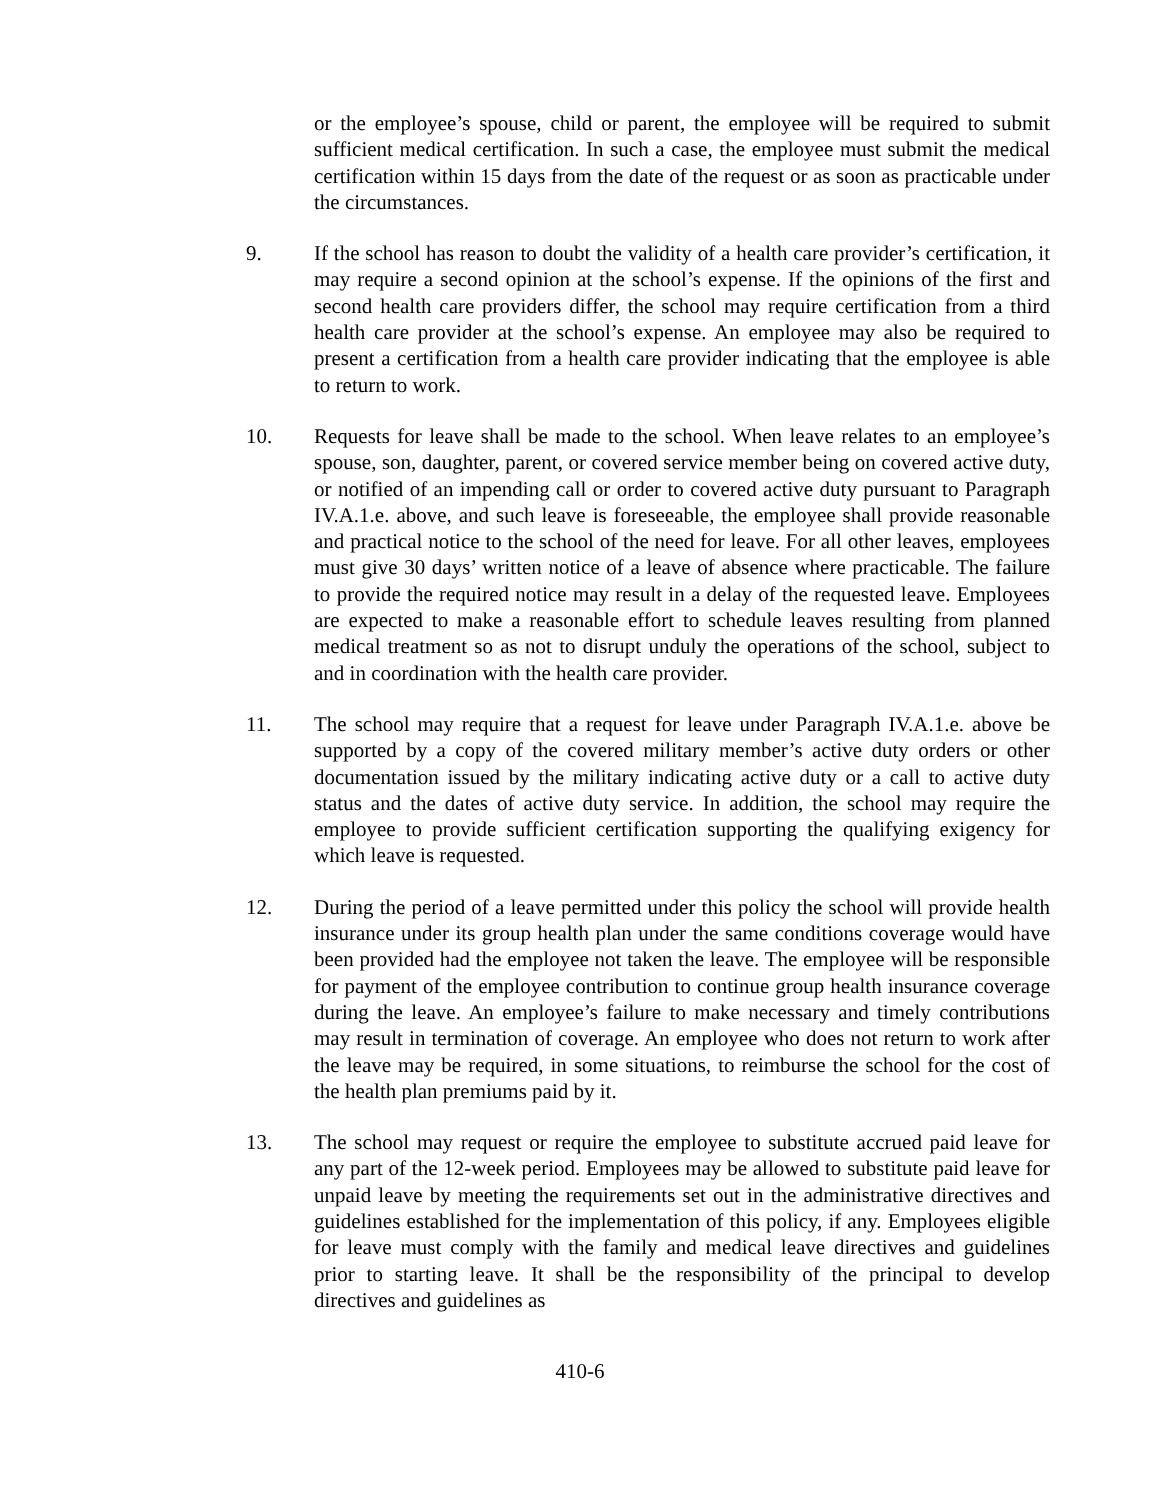or the employee’s spouse, child or parent, the employee will be required to submit sufficient medical certification. In such a case, the employee must submit the medical certification within 15 days from the date of the request or as soon as practicable under the circumstances.
9. If the school has reason to doubt the validity of a health care provider’s certification, it may require a second opinion at the school’s expense. If the opinions of the first and second health care providers differ, the school may require certification from a third health care provider at the school’s expense. An employee may also be required to present a certification from a health care provider indicating that the employee is able to return to work.
10. Requests for leave shall be made to the school. When leave relates to an employee’s spouse, son, daughter, parent, or covered service member being on covered active duty, or notified of an impending call or order to covered active duty pursuant to Paragraph IV.A.1.e. above, and such leave is foreseeable, the employee shall provide reasonable and practical notice to the school of the need for leave. For all other leaves, employees must give 30 days’ written notice of a leave of absence where practicable. The failure to provide the required notice may result in a delay of the requested leave. Employees are expected to make a reasonable effort to schedule leaves resulting from planned medical treatment so as not to disrupt unduly the operations of the school, subject to and in coordination with the health care provider.
11. The school may require that a request for leave under Paragraph IV.A.1.e. above be supported by a copy of the covered military member’s active duty orders or other documentation issued by the military indicating active duty or a call to active duty status and the dates of active duty service. In addition, the school may require the employee to provide sufficient certification supporting the qualifying exigency for which leave is requested.
12. During the period of a leave permitted under this policy the school will provide health insurance under its group health plan under the same conditions coverage would have been provided had the employee not taken the leave. The employee will be responsible for payment of the employee contribution to continue group health insurance coverage during the leave. An employee’s failure to make necessary and timely contributions may result in termination of coverage. An employee who does not return to work after the leave may be required, in some situations, to reimburse the school for the cost of the health plan premiums paid by it.
13. The school may request or require the employee to substitute accrued paid leave for any part of the 12-week period. Employees may be allowed to substitute paid leave for unpaid leave by meeting the requirements set out in the administrative directives and guidelines established for the implementation of this policy, if any. Employees eligible for leave must comply with the family and medical leave directives and guidelines prior to starting leave. It shall be the responsibility of the principal to develop directives and guidelines as
410-6